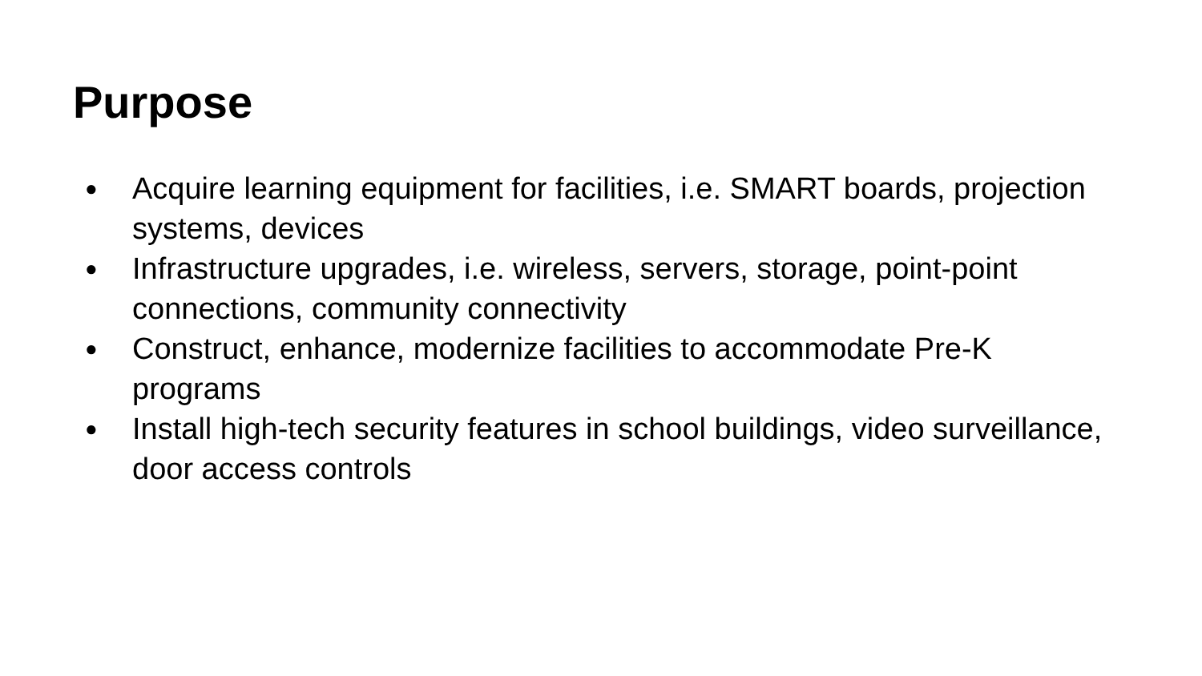Purpose
● Acquire learning equipment for facilities, i.e. SMART boards, projection systems, devices
● Infrastructure upgrades, i.e. wireless, servers, storage, point-point connections, community connectivity
● Construct, enhance, modernize facilities to accommodate Pre-K programs
● Install high-tech security features in school buildings, video surveillance, door access controls